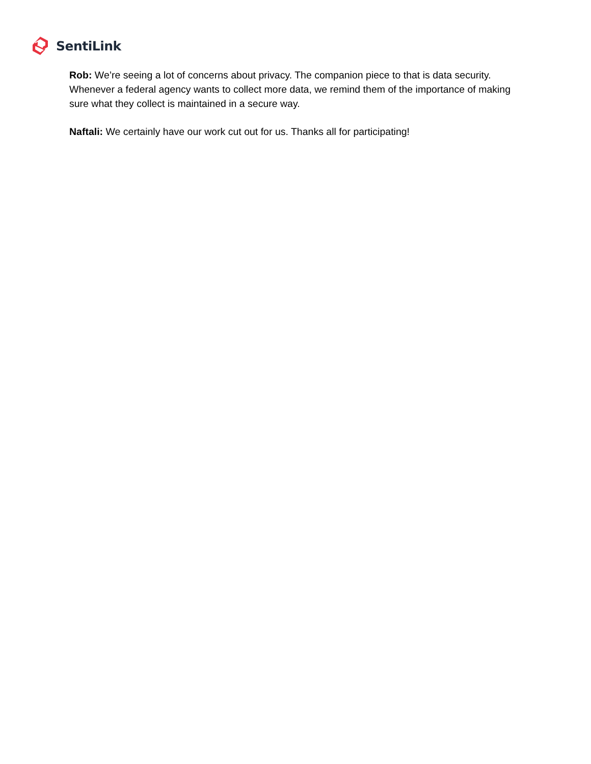SentiLink
Rob: We’re seeing a lot of concerns about privacy. The companion piece to that is data security. Whenever a federal agency wants to collect more data, we remind them of the importance of making sure what they collect is maintained in a secure way.
Naftali: We certainly have our work cut out for us. Thanks all for participating!